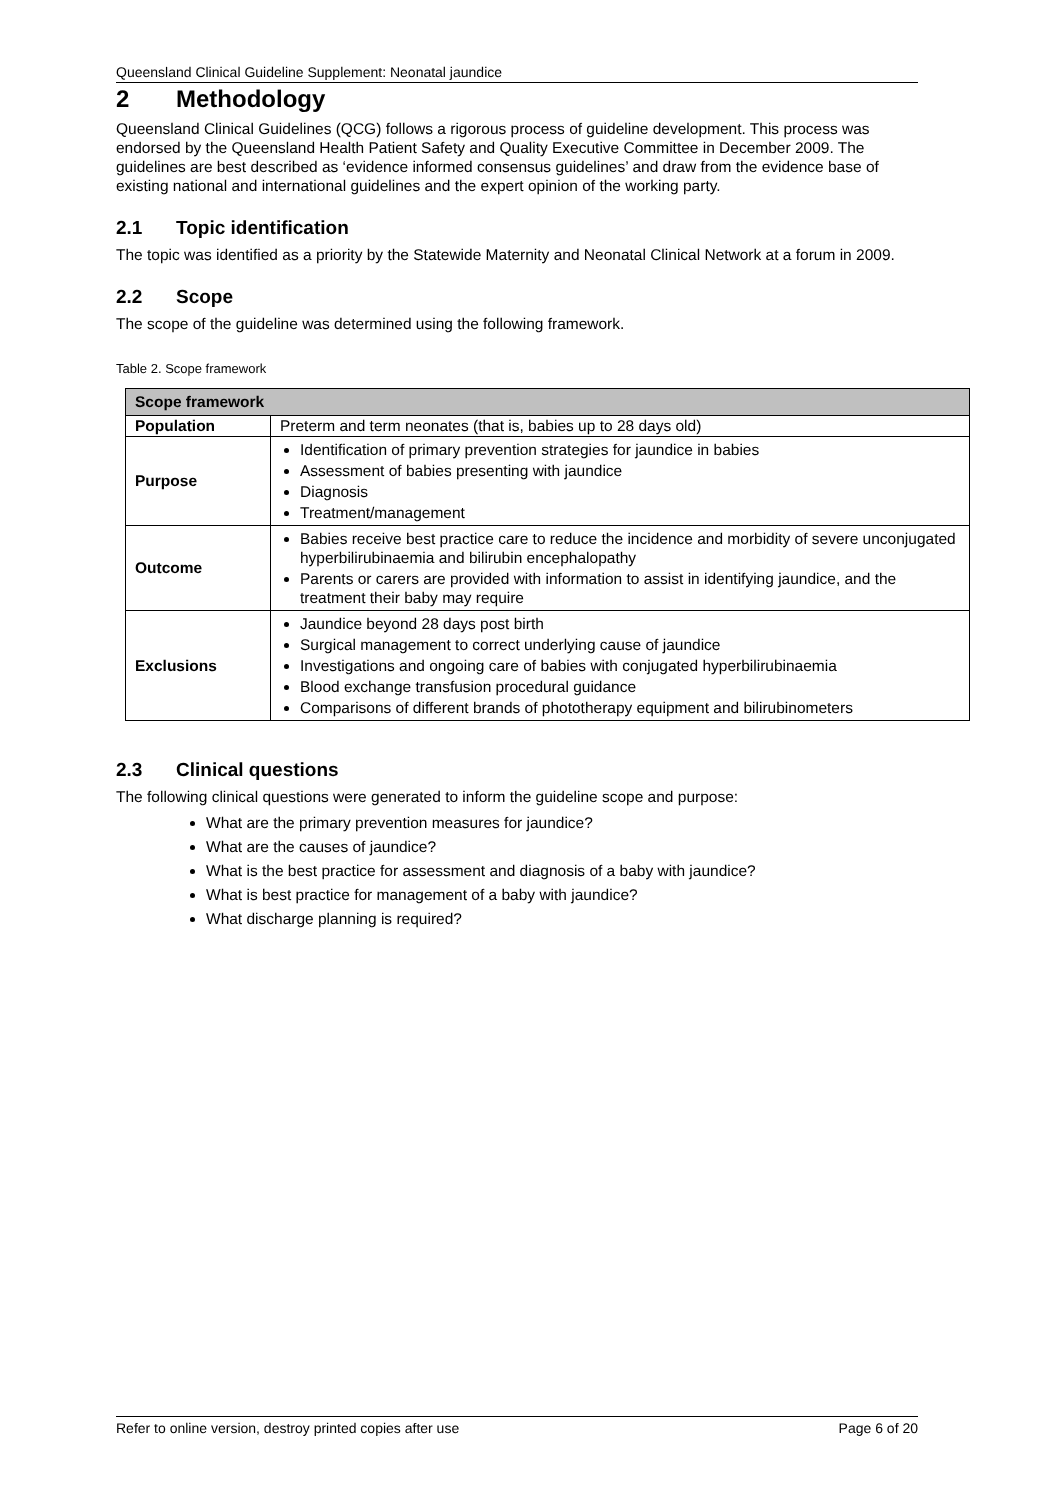Queensland Clinical Guideline Supplement: Neonatal jaundice
2 Methodology
Queensland Clinical Guidelines (QCG) follows a rigorous process of guideline development. This process was endorsed by the Queensland Health Patient Safety and Quality Executive Committee in December 2009. The guidelines are best described as ‘evidence informed consensus guidelines’ and draw from the evidence base of existing national and international guidelines and the expert opinion of the working party.
2.1 Topic identification
The topic was identified as a priority by the Statewide Maternity and Neonatal Clinical Network at a forum in 2009.
2.2 Scope
The scope of the guideline was determined using the following framework.
Table 2. Scope framework
| Scope framework | |
| --- | --- |
| Population | Preterm and term neonates (that is, babies up to 28 days old) |
| Purpose | Identification of primary prevention strategies for jaundice in babies Assessment of babies presenting with jaundice Diagnosis Treatment/management |
| Outcome | Babies receive best practice care to reduce the incidence and morbidity of severe unconjugated hyperbilirubinaemia and bilirubin encephalopathy Parents or carers are provided with information to assist in identifying jaundice, and the treatment their baby may require |
| Exclusions | Jaundice beyond 28 days post birth Surgical management to correct underlying cause of jaundice Investigations and ongoing care of babies with conjugated hyperbilirubinaemia Blood exchange transfusion procedural guidance Comparisons of different brands of phototherapy equipment and bilirubinometers |
2.3 Clinical questions
The following clinical questions were generated to inform the guideline scope and purpose:
What are the primary prevention measures for jaundice?
What are the causes of jaundice?
What is the best practice for assessment and diagnosis of a baby with jaundice?
What is best practice for management of a baby with jaundice?
What discharge planning is required?
Refer to online version, destroy printed copies after use Page 6 of 20